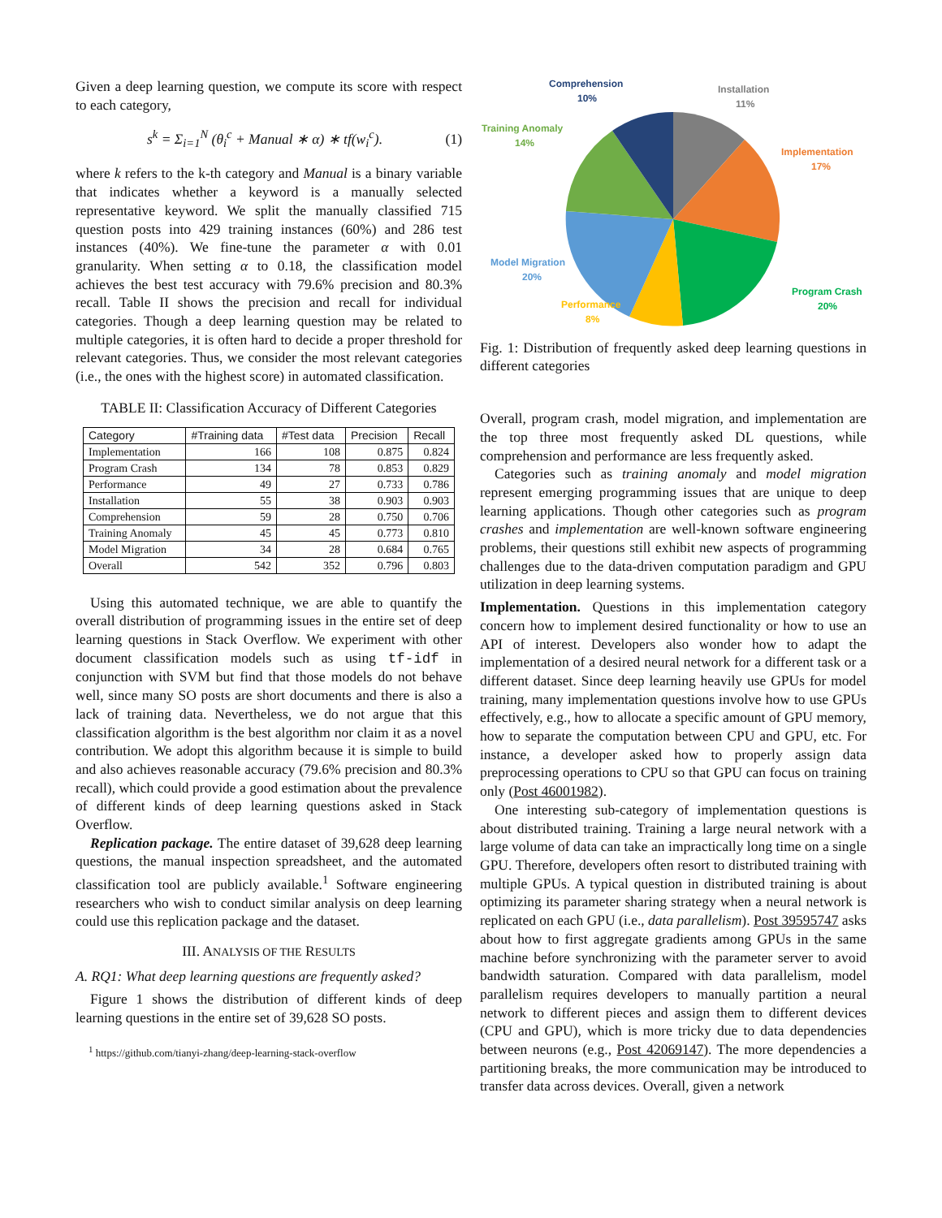Given a deep learning question, we compute its score with respect to each category,
s<sup>k</sup> = Σ<sub>i=1</sub><sup>N</sup> (θ<sub>i</sub><sup>c</sup> + Manual ∗ α) ∗ tf(w<sub>i</sub><sup>c</sup>). (1)
where k refers to the k-th category and Manual is a binary variable that indicates whether a keyword is a manually selected representative keyword. We split the manually classified 715 question posts into 429 training instances (60%) and 286 test instances (40%). We fine-tune the parameter α with 0.01 granularity. When setting α to 0.18, the classification model achieves the best test accuracy with 79.6% precision and 80.3% recall. Table II shows the precision and recall for individual categories. Though a deep learning question may be related to multiple categories, it is often hard to decide a proper threshold for relevant categories. Thus, we consider the most relevant categories (i.e., the ones with the highest score) in automated classification.
TABLE II: Classification Accuracy of Different Categories
| Category | #Training data | #Test data | Precision | Recall |
| --- | --- | --- | --- | --- |
| Implementation | 166 | 108 | 0.875 | 0.824 |
| Program Crash | 134 | 78 | 0.853 | 0.829 |
| Performance | 49 | 27 | 0.733 | 0.786 |
| Installation | 55 | 38 | 0.903 | 0.903 |
| Comprehension | 59 | 28 | 0.750 | 0.706 |
| Training Anomaly | 45 | 45 | 0.773 | 0.810 |
| Model Migration | 34 | 28 | 0.684 | 0.765 |
| Overall | 542 | 352 | 0.796 | 0.803 |
Using this automated technique, we are able to quantify the overall distribution of programming issues in the entire set of deep learning questions in Stack Overflow. We experiment with other document classification models such as using tf-idf in conjunction with SVM but find that those models do not behave well, since many SO posts are short documents and there is also a lack of training data. Nevertheless, we do not argue that this classification algorithm is the best algorithm nor claim it as a novel contribution. We adopt this algorithm because it is simple to build and also achieves reasonable accuracy (79.6% precision and 80.3% recall), which could provide a good estimation about the prevalence of different kinds of deep learning questions asked in Stack Overflow.
Replication package. The entire dataset of 39,628 deep learning questions, the manual inspection spreadsheet, and the automated classification tool are publicly available.<sup>1</sup> Software engineering researchers who wish to conduct similar analysis on deep learning could use this replication package and the dataset.
III. ANALYSIS OF THE RESULTS
A. RQ1: What deep learning questions are frequently asked?
Figure 1 shows the distribution of different kinds of deep learning questions in the entire set of 39,628 SO posts.
<sup>1</sup> https://github.com/tianyi-zhang/deep-learning-stack-overflow
Comprehension
10%
Installation
11%
Training Anomaly
14%
Implementation
17%
Model Migration
20%
Program Crash
20%
Performance
8%
Fig. 1: Distribution of frequently asked deep learning questions in different categories
Overall, program crash, model migration, and implementation are the top three most frequently asked DL questions, while comprehension and performance are less frequently asked.
Categories such as training anomaly and model migration represent emerging programming issues that are unique to deep learning applications. Though other categories such as program crashes and implementation are well-known software engineering problems, their questions still exhibit new aspects of programming challenges due to the data-driven computation paradigm and GPU utilization in deep learning systems.
Implementation. Questions in this implementation category concern how to implement desired functionality or how to use an API of interest. Developers also wonder how to adapt the implementation of a desired neural network for a different task or a different dataset. Since deep learning heavily use GPUs for model training, many implementation questions involve how to use GPUs effectively, e.g., how to allocate a specific amount of GPU memory, how to separate the computation between CPU and GPU, etc. For instance, a developer asked how to properly assign data preprocessing operations to CPU so that GPU can focus on training only (Post 46001982).
One interesting sub-category of implementation questions is about distributed training. Training a large neural network with a large volume of data can take an impractically long time on a single GPU. Therefore, developers often resort to distributed training with multiple GPUs. A typical question in distributed training is about optimizing its parameter sharing strategy when a neural network is replicated on each GPU (i.e., data parallelism). Post 39595747 asks about how to first aggregate gradients among GPUs in the same machine before synchronizing with the parameter server to avoid bandwidth saturation. Compared with data parallelism, model parallelism requires developers to manually partition a neural network to different pieces and assign them to different devices (CPU and GPU), which is more tricky due to data dependencies between neurons (e.g., Post 42069147). The more dependencies a partitioning breaks, the more communication may be introduced to transfer data across devices. Overall, given a network